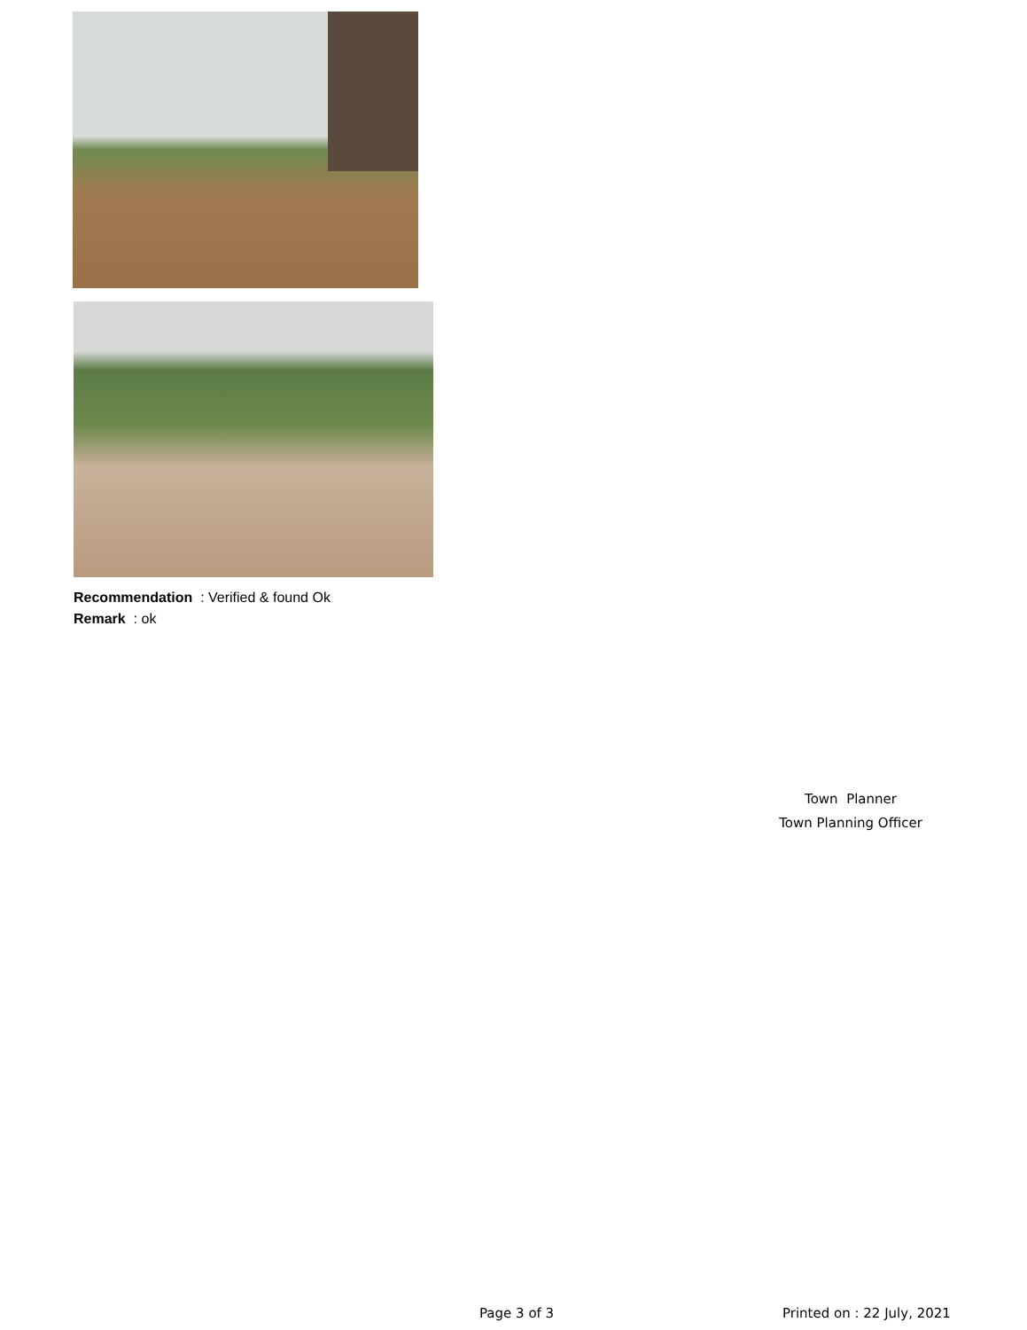Recommendation : Verified & found Ok
Remark : ok
Town Planner
Town Planning Officer
Page 3 of 3 Printed on : 22 July, 2021